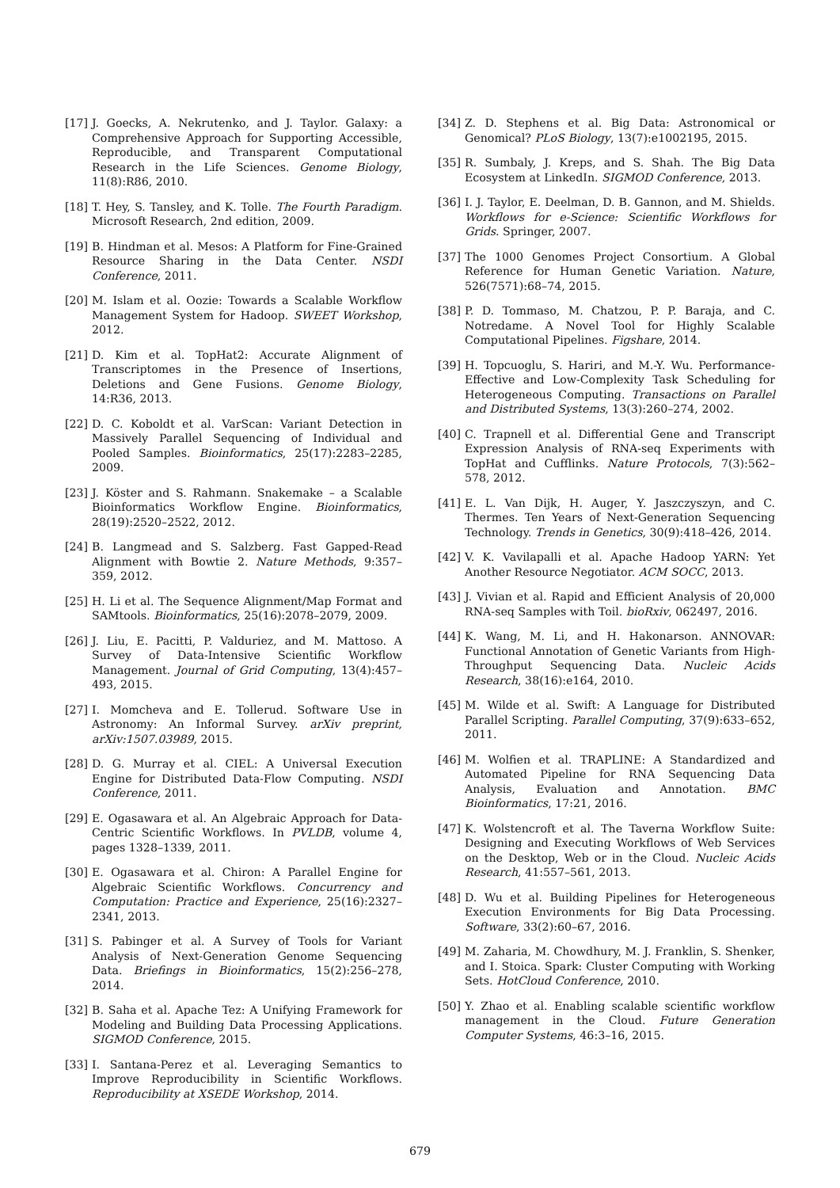[17] J. Goecks, A. Nekrutenko, and J. Taylor. Galaxy: a Comprehensive Approach for Supporting Accessible, Reproducible, and Transparent Computational Research in the Life Sciences. Genome Biology, 11(8):R86, 2010.
[18] T. Hey, S. Tansley, and K. Tolle. The Fourth Paradigm. Microsoft Research, 2nd edition, 2009.
[19] B. Hindman et al. Mesos: A Platform for Fine-Grained Resource Sharing in the Data Center. NSDI Conference, 2011.
[20] M. Islam et al. Oozie: Towards a Scalable Workflow Management System for Hadoop. SWEET Workshop, 2012.
[21] D. Kim et al. TopHat2: Accurate Alignment of Transcriptomes in the Presence of Insertions, Deletions and Gene Fusions. Genome Biology, 14:R36, 2013.
[22] D. C. Koboldt et al. VarScan: Variant Detection in Massively Parallel Sequencing of Individual and Pooled Samples. Bioinformatics, 25(17):2283–2285, 2009.
[23] J. Köster and S. Rahmann. Snakemake – a Scalable Bioinformatics Workflow Engine. Bioinformatics, 28(19):2520–2522, 2012.
[24] B. Langmead and S. Salzberg. Fast Gapped-Read Alignment with Bowtie 2. Nature Methods, 9:357–359, 2012.
[25] H. Li et al. The Sequence Alignment/Map Format and SAMtools. Bioinformatics, 25(16):2078–2079, 2009.
[26] J. Liu, E. Pacitti, P. Valduriez, and M. Mattoso. A Survey of Data-Intensive Scientific Workflow Management. Journal of Grid Computing, 13(4):457–493, 2015.
[27] I. Momcheva and E. Tollerud. Software Use in Astronomy: An Informal Survey. arXiv preprint, arXiv:1507.03989, 2015.
[28] D. G. Murray et al. CIEL: A Universal Execution Engine for Distributed Data-Flow Computing. NSDI Conference, 2011.
[29] E. Ogasawara et al. An Algebraic Approach for Data-Centric Scientific Workflows. In PVLDB, volume 4, pages 1328–1339, 2011.
[30] E. Ogasawara et al. Chiron: A Parallel Engine for Algebraic Scientific Workflows. Concurrency and Computation: Practice and Experience, 25(16):2327–2341, 2013.
[31] S. Pabinger et al. A Survey of Tools for Variant Analysis of Next-Generation Genome Sequencing Data. Briefings in Bioinformatics, 15(2):256–278, 2014.
[32] B. Saha et al. Apache Tez: A Unifying Framework for Modeling and Building Data Processing Applications. SIGMOD Conference, 2015.
[33] I. Santana-Perez et al. Leveraging Semantics to Improve Reproducibility in Scientific Workflows. Reproducibility at XSEDE Workshop, 2014.
[34] Z. D. Stephens et al. Big Data: Astronomical or Genomical? PLoS Biology, 13(7):e1002195, 2015.
[35] R. Sumbaly, J. Kreps, and S. Shah. The Big Data Ecosystem at LinkedIn. SIGMOD Conference, 2013.
[36] I. J. Taylor, E. Deelman, D. B. Gannon, and M. Shields. Workflows for e-Science: Scientific Workflows for Grids. Springer, 2007.
[37] The 1000 Genomes Project Consortium. A Global Reference for Human Genetic Variation. Nature, 526(7571):68–74, 2015.
[38] P. D. Tommaso, M. Chatzou, P. P. Baraja, and C. Notredame. A Novel Tool for Highly Scalable Computational Pipelines. Figshare, 2014.
[39] H. Topcuoglu, S. Hariri, and M.-Y. Wu. Performance-Effective and Low-Complexity Task Scheduling for Heterogeneous Computing. Transactions on Parallel and Distributed Systems, 13(3):260–274, 2002.
[40] C. Trapnell et al. Differential Gene and Transcript Expression Analysis of RNA-seq Experiments with TopHat and Cufflinks. Nature Protocols, 7(3):562–578, 2012.
[41] E. L. Van Dijk, H. Auger, Y. Jaszczyszyn, and C. Thermes. Ten Years of Next-Generation Sequencing Technology. Trends in Genetics, 30(9):418–426, 2014.
[42] V. K. Vavilapalli et al. Apache Hadoop YARN: Yet Another Resource Negotiator. ACM SOCC, 2013.
[43] J. Vivian et al. Rapid and Efficient Analysis of 20,000 RNA-seq Samples with Toil. bioRxiv, 062497, 2016.
[44] K. Wang, M. Li, and H. Hakonarson. ANNOVAR: Functional Annotation of Genetic Variants from High-Throughput Sequencing Data. Nucleic Acids Research, 38(16):e164, 2010.
[45] M. Wilde et al. Swift: A Language for Distributed Parallel Scripting. Parallel Computing, 37(9):633–652, 2011.
[46] M. Wolfien et al. TRAPLINE: A Standardized and Automated Pipeline for RNA Sequencing Data Analysis, Evaluation and Annotation. BMC Bioinformatics, 17:21, 2016.
[47] K. Wolstencroft et al. The Taverna Workflow Suite: Designing and Executing Workflows of Web Services on the Desktop, Web or in the Cloud. Nucleic Acids Research, 41:557–561, 2013.
[48] D. Wu et al. Building Pipelines for Heterogeneous Execution Environments for Big Data Processing. Software, 33(2):60–67, 2016.
[49] M. Zaharia, M. Chowdhury, M. J. Franklin, S. Shenker, and I. Stoica. Spark: Cluster Computing with Working Sets. HotCloud Conference, 2010.
[50] Y. Zhao et al. Enabling scalable scientific workflow management in the Cloud. Future Generation Computer Systems, 46:3–16, 2015.
679